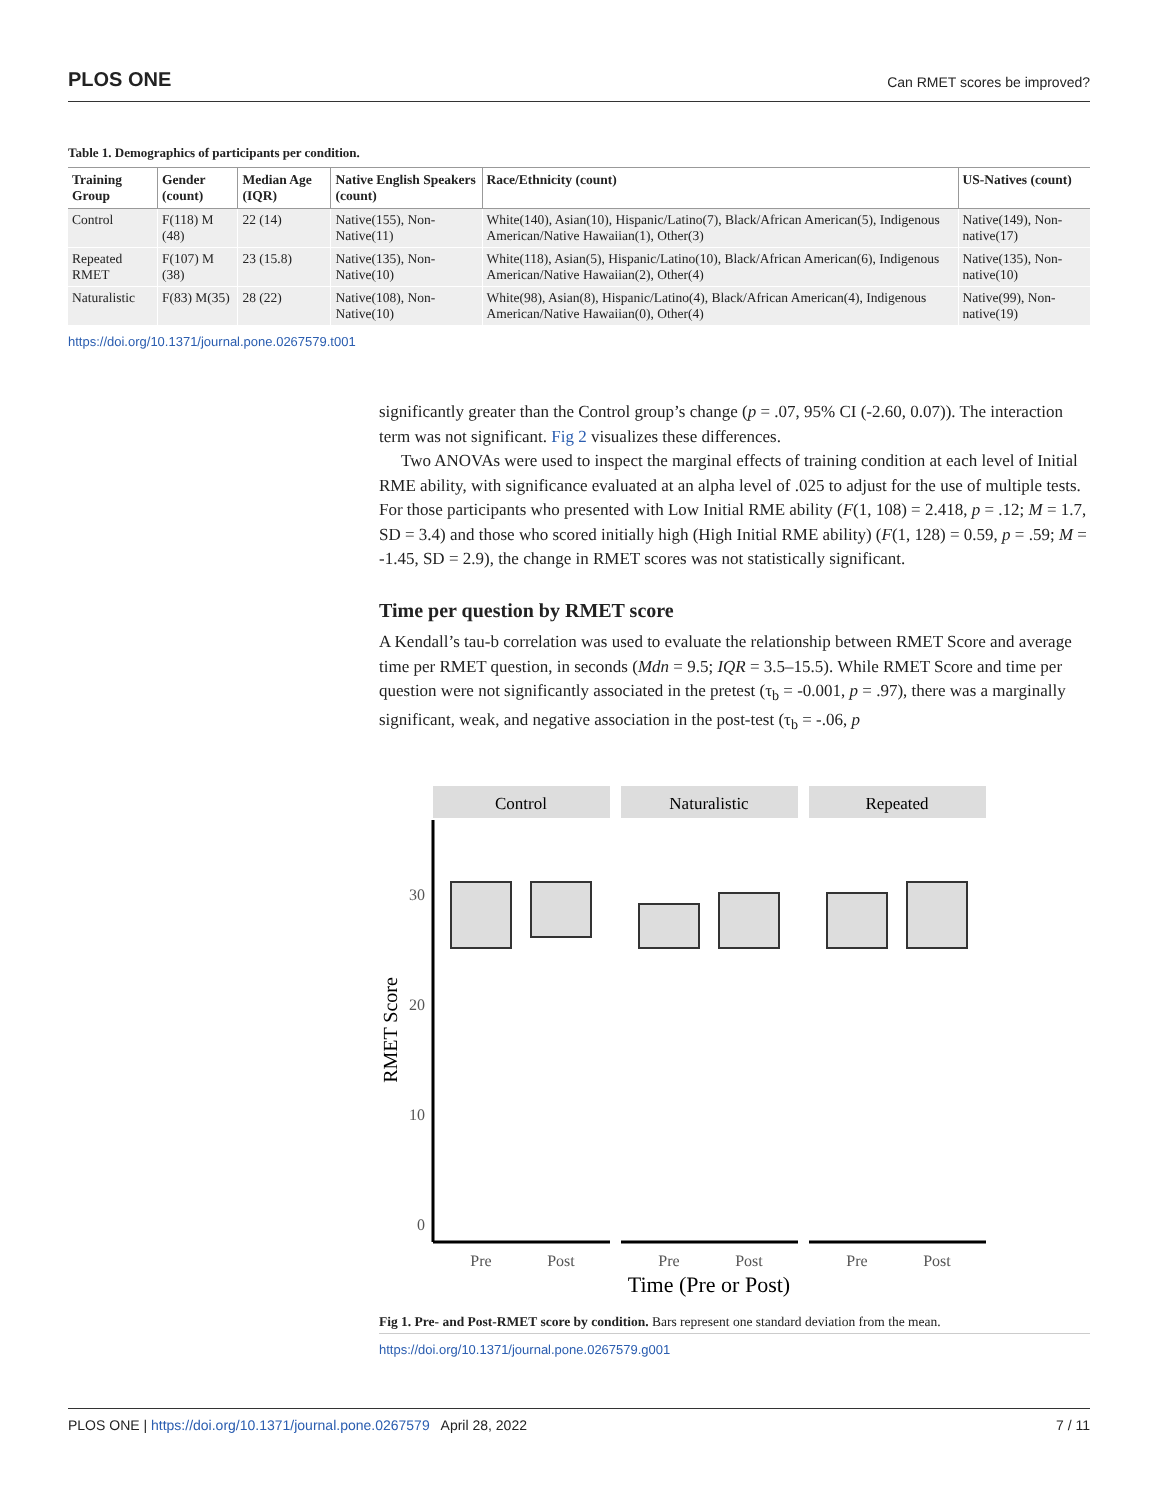PLOS ONE Can RMET scores be improved?
Table 1. Demographics of participants per condition.
| Training Group | Gender (count) | Median Age (IQR) | Native English Speakers (count) | Race/Ethnicity (count) | US-Natives (count) |
| --- | --- | --- | --- | --- | --- |
| Control | F(118) M (48) | 22 (14) | Native(155), Non-Native(11) | White(140), Asian(10), Hispanic/Latino(7), Black/African American(5), Indigenous American/Native Hawaiian(1), Other(3) | Native(149), Non-native(17) |
| Repeated RMET | F(107) M (38) | 23 (15.8) | Native(135), Non-Native(10) | White(118), Asian(5), Hispanic/Latino(10), Black/African American(6), Indigenous American/Native Hawaiian(2), Other(4) | Native(135), Non-native(10) |
| Naturalistic | F(83) M(35) | 28 (22) | Native(108), Non-Native(10) | White(98), Asian(8), Hispanic/Latino(4), Black/African American(4), Indigenous American/Native Hawaiian(0), Other(4) | Native(99), Non-native(19) |
https://doi.org/10.1371/journal.pone.0267579.t001
significantly greater than the Control group’s change (p = .07, 95% CI (-2.60, 0.07)). The interaction term was not significant. Fig 2 visualizes these differences.
Two ANOVAs were used to inspect the marginal effects of training condition at each level of Initial RME ability, with significance evaluated at an alpha level of .025 to adjust for the use of multiple tests. For those participants who presented with Low Initial RME ability (F(1, 108) = 2.418, p = .12; M = 1.7, SD = 3.4) and those who scored initially high (High Initial RME ability) (F(1, 128) = 0.59, p = .59; M = -1.45, SD = 2.9), the change in RMET scores was not statistically significant.
Time per question by RMET score
A Kendall’s tau-b correlation was used to evaluate the relationship between RMET Score and average time per RMET question, in seconds (Mdn = 9.5; IQR = 3.5–15.5). While RMET Score and time per question were not significantly associated in the pretest (τ<sub>b</sub> = -0.001, p = .97), there was a marginally significant, weak, and negative association in the post-test (τ<sub>b</sub> = -.06, p
Control
Naturalistic
Repeated
30
20
10
0
RMET Score
Pre
Post
Pre
Post
Pre
Post
Time (Pre or Post)
Fig 1. Pre- and Post-RMET score by condition. Bars represent one standard deviation from the mean.
https://doi.org/10.1371/journal.pone.0267579.g001
PLOS ONE | https://doi.org/10.1371/journal.pone.0267579 April 28, 2022 7 / 11